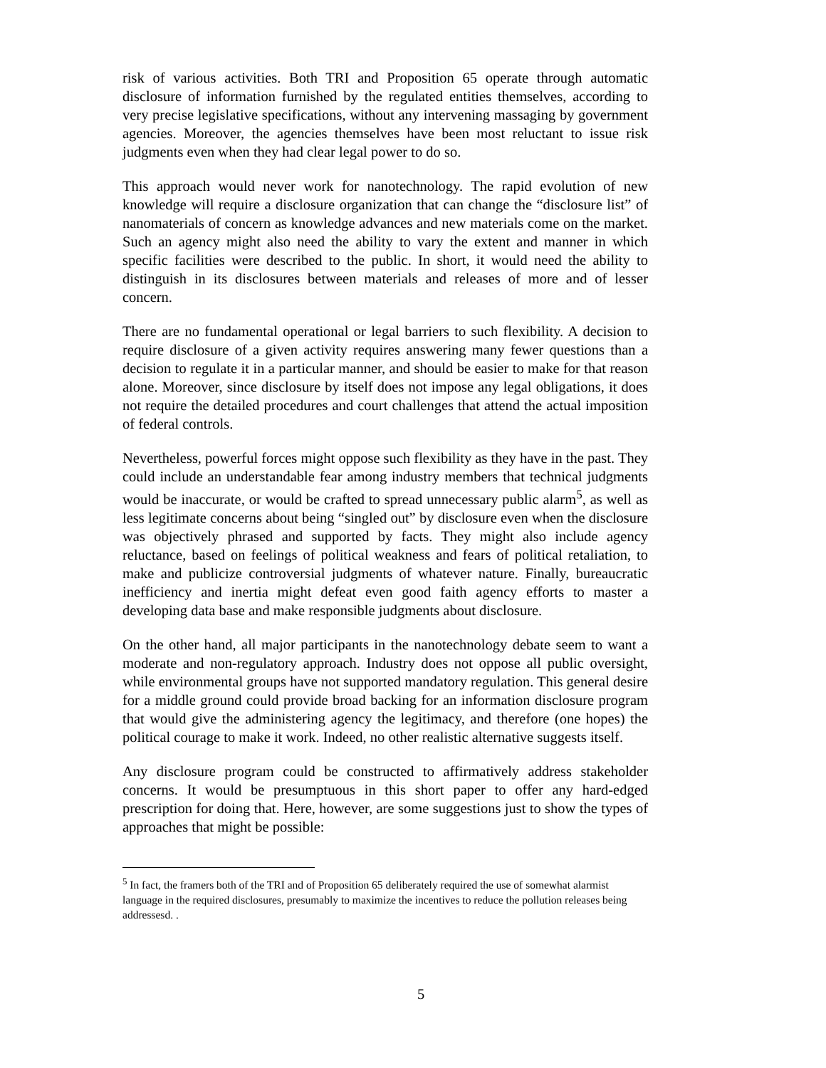risk of various activities. Both TRI and Proposition 65 operate through automatic disclosure of information furnished by the regulated entities themselves, according to very precise legislative specifications, without any intervening massaging by government agencies. Moreover, the agencies themselves have been most reluctant to issue risk judgments even when they had clear legal power to do so.
This approach would never work for nanotechnology. The rapid evolution of new knowledge will require a disclosure organization that can change the “disclosure list” of nanomaterials of concern as knowledge advances and new materials come on the market. Such an agency might also need the ability to vary the extent and manner in which specific facilities were described to the public. In short, it would need the ability to distinguish in its disclosures between materials and releases of more and of lesser concern.
There are no fundamental operational or legal barriers to such flexibility. A decision to require disclosure of a given activity requires answering many fewer questions than a decision to regulate it in a particular manner, and should be easier to make for that reason alone. Moreover, since disclosure by itself does not impose any legal obligations, it does not require the detailed procedures and court challenges that attend the actual imposition of federal controls.
Nevertheless, powerful forces might oppose such flexibility as they have in the past. They could include an understandable fear among industry members that technical judgments would be inaccurate, or would be crafted to spread unnecessary public alarm<sup>5</sup>, as well as less legitimate concerns about being “singled out” by disclosure even when the disclosure was objectively phrased and supported by facts. They might also include agency reluctance, based on feelings of political weakness and fears of political retaliation, to make and publicize controversial judgments of whatever nature. Finally, bureaucratic inefficiency and inertia might defeat even good faith agency efforts to master a developing data base and make responsible judgments about disclosure.
On the other hand, all major participants in the nanotechnology debate seem to want a moderate and non-regulatory approach. Industry does not oppose all public oversight, while environmental groups have not supported mandatory regulation. This general desire for a middle ground could provide broad backing for an information disclosure program that would give the administering agency the legitimacy, and therefore (one hopes) the political courage to make it work. Indeed, no other realistic alternative suggests itself.
Any disclosure program could be constructed to affirmatively address stakeholder concerns. It would be presumptuous in this short paper to offer any hard-edged prescription for doing that. Here, however, are some suggestions just to show the types of approaches that might be possible:
<sup>5</sup> In fact, the framers both of the TRI and of Proposition 65 deliberately required the use of somewhat alarmist language in the required disclosures, presumably to maximize the incentives to reduce the pollution releases being addressesd. .
5